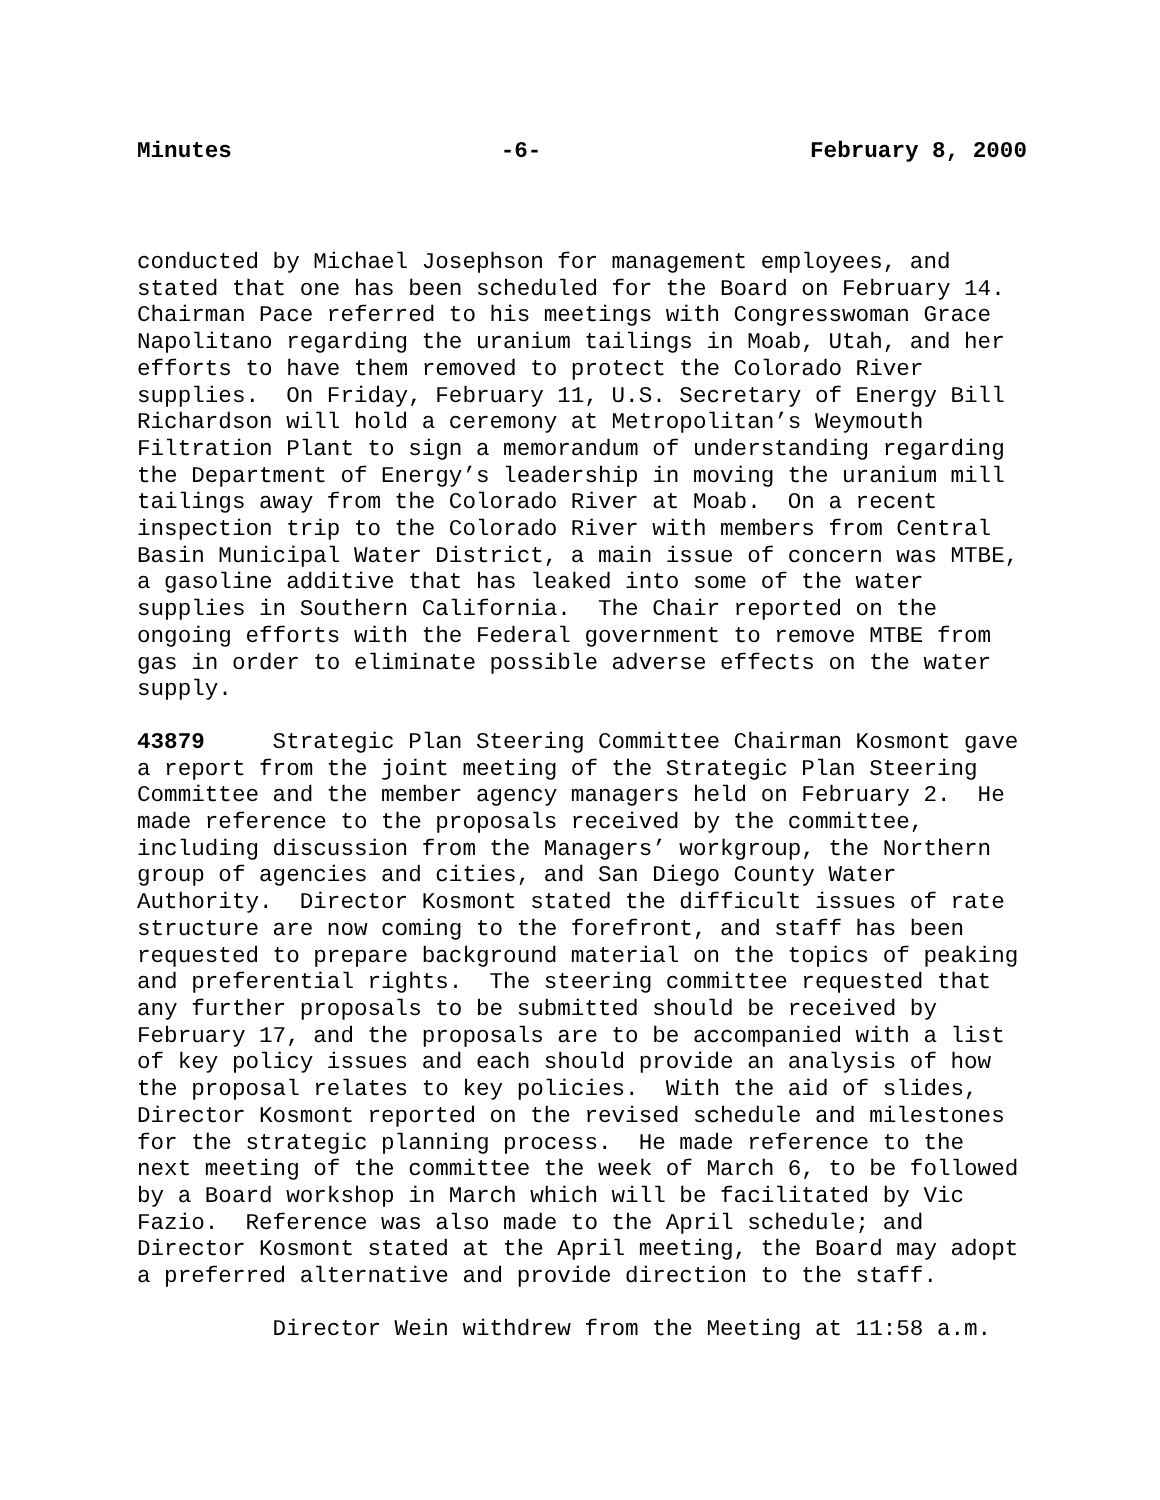Minutes -6- February 8, 2000
conducted by Michael Josephson for management employees, and
stated that one has been scheduled for the Board on February 14.
Chairman Pace referred to his meetings with Congresswoman Grace
Napolitano regarding the uranium tailings in Moab, Utah, and her
efforts to have them removed to protect the Colorado River
supplies.  On Friday, February 11, U.S. Secretary of Energy Bill
Richardson will hold a ceremony at Metropolitan’s Weymouth
Filtration Plant to sign a memorandum of understanding regarding
the Department of Energy’s leadership in moving the uranium mill
tailings away from the Colorado River at Moab.  On a recent
inspection trip to the Colorado River with members from Central
Basin Municipal Water District, a main issue of concern was MTBE,
a gasoline additive that has leaked into some of the water
supplies in Southern California.  The Chair reported on the
ongoing efforts with the Federal government to remove MTBE from
gas in order to eliminate possible adverse effects on the water
supply.
43879     Strategic Plan Steering Committee Chairman Kosmont gave
a report from the joint meeting of the Strategic Plan Steering
Committee and the member agency managers held on February 2.  He
made reference to the proposals received by the committee,
including discussion from the Managers’ workgroup, the Northern
group of agencies and cities, and San Diego County Water
Authority.  Director Kosmont stated the difficult issues of rate
structure are now coming to the forefront, and staff has been
requested to prepare background material on the topics of peaking
and preferential rights.  The steering committee requested that
any further proposals to be submitted should be received by
February 17, and the proposals are to be accompanied with a list
of key policy issues and each should provide an analysis of how
the proposal relates to key policies.  With the aid of slides,
Director Kosmont reported on the revised schedule and milestones
for the strategic planning process.  He made reference to the
next meeting of the committee the week of March 6, to be followed
by a Board workshop in March which will be facilitated by Vic
Fazio.  Reference was also made to the April schedule; and
Director Kosmont stated at the April meeting, the Board may adopt
a preferred alternative and provide direction to the staff.
          Director Wein withdrew from the Meeting at 11:58 a.m.